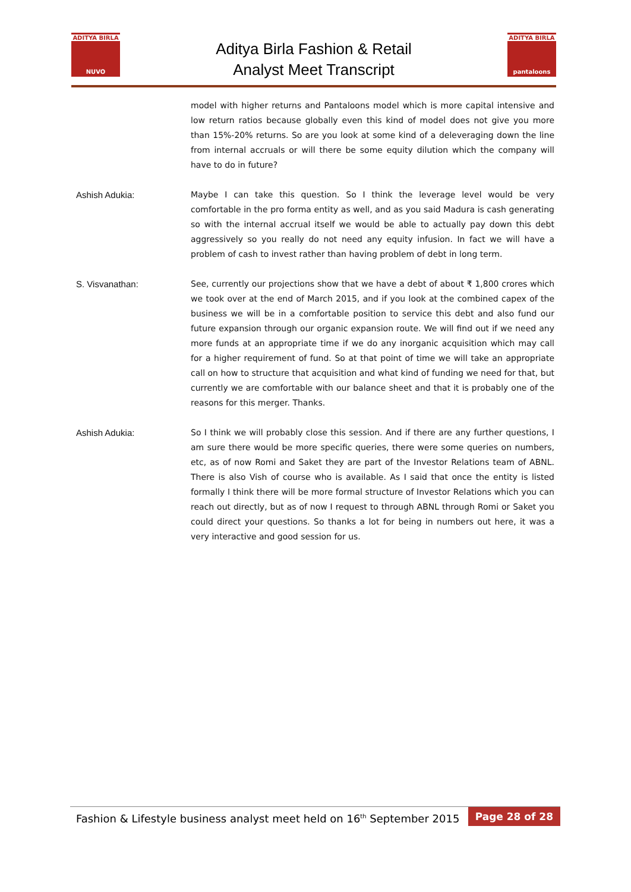ADITYA BIRLA
NUVO
Aditya Birla Fashion & Retail
Analyst Meet Transcript
ADITYA BIRLA
pantaloons
model with higher returns and Pantaloons model which is more capital intensive and low return ratios because globally even this kind of model does not give you more than 15%-20% returns. So are you look at some kind of a deleveraging down the line from internal accruals or will there be some equity dilution which the company will have to do in future?
Ashish Adukia: Maybe I can take this question. So I think the leverage level would be very comfortable in the pro forma entity as well, and as you said Madura is cash generating so with the internal accrual itself we would be able to actually pay down this debt aggressively so you really do not need any equity infusion. In fact we will have a problem of cash to invest rather than having problem of debt in long term.
S. Visvanathan: See, currently our projections show that we have a debt of about ₹ 1,800 crores which we took over at the end of March 2015, and if you look at the combined capex of the business we will be in a comfortable position to service this debt and also fund our future expansion through our organic expansion route. We will find out if we need any more funds at an appropriate time if we do any inorganic acquisition which may call for a higher requirement of fund. So at that point of time we will take an appropriate call on how to structure that acquisition and what kind of funding we need for that, but currently we are comfortable with our balance sheet and that it is probably one of the reasons for this merger. Thanks.
Ashish Adukia: So I think we will probably close this session. And if there are any further questions, I am sure there would be more specific queries, there were some queries on numbers, etc, as of now Romi and Saket they are part of the Investor Relations team of ABNL. There is also Vish of course who is available. As I said that once the entity is listed formally I think there will be more formal structure of Investor Relations which you can reach out directly, but as of now I request to through ABNL through Romi or Saket you could direct your questions. So thanks a lot for being in numbers out here, it was a very interactive and good session for us.
Fashion & Lifestyle business analyst meet held on 16<sup>th</sup> September 2015
Page 28 of 28